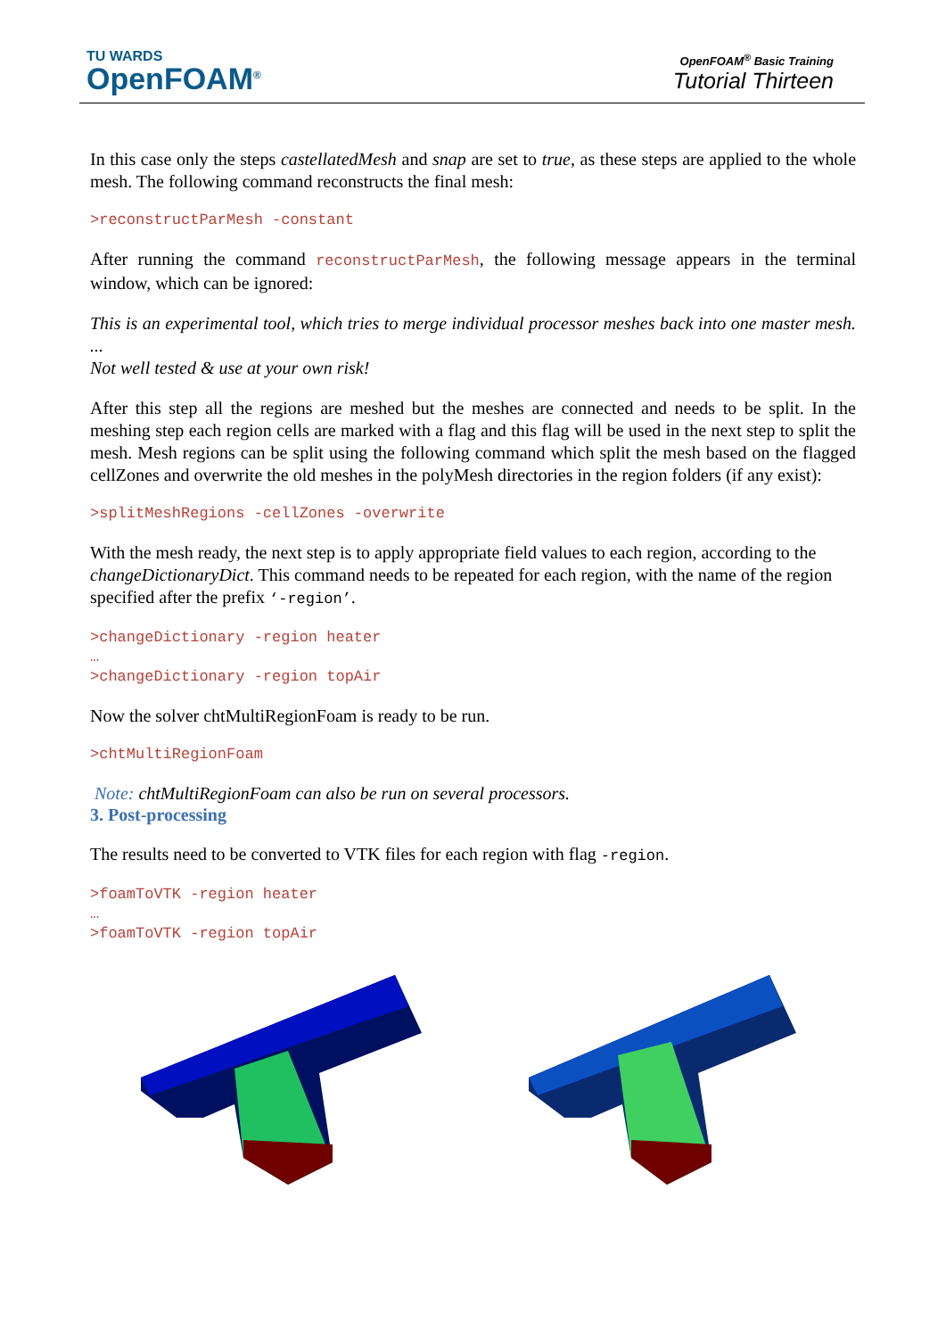TU WARDS
OpenFOAM<sup>®</sup>
OpenFOAM<sup>®</sup> Basic Training
Tutorial Thirteen
In this case only the steps castellatedMesh and snap are set to true, as these steps are applied to the whole mesh. The following command reconstructs the final mesh:
>reconstructParMesh -constant
After running the command reconstructParMesh, the following message appears in the terminal window, which can be ignored:
This is an experimental tool, which tries to merge individual processor meshes back into one master mesh. ...
Not well tested & use at your own risk!
After this step all the regions are meshed but the meshes are connected and needs to be split. In the meshing step each region cells are marked with a flag and this flag will be used in the next step to split the mesh. Mesh regions can be split using the following command which split the mesh based on the flagged cellZones and overwrite the old meshes in the polyMesh directories in the region folders (if any exist):
>splitMeshRegions -cellZones -overwrite
With the mesh ready, the next step is to apply appropriate field values to each region, according to the changeDictionaryDict. This command needs to be repeated for each region, with the name of the region specified after the prefix ‘-region’.
>changeDictionary -region heater
…
>changeDictionary -region topAir
Now the solver chtMultiRegionFoam is ready to be run.
>chtMultiRegionFoam
Note: chtMultiRegionFoam can also be run on several processors.
3. Post-processing
The results need to be converted to VTK files for each region with flag -region.
>foamToVTK -region heater
…
>foamToVTK -region topAir